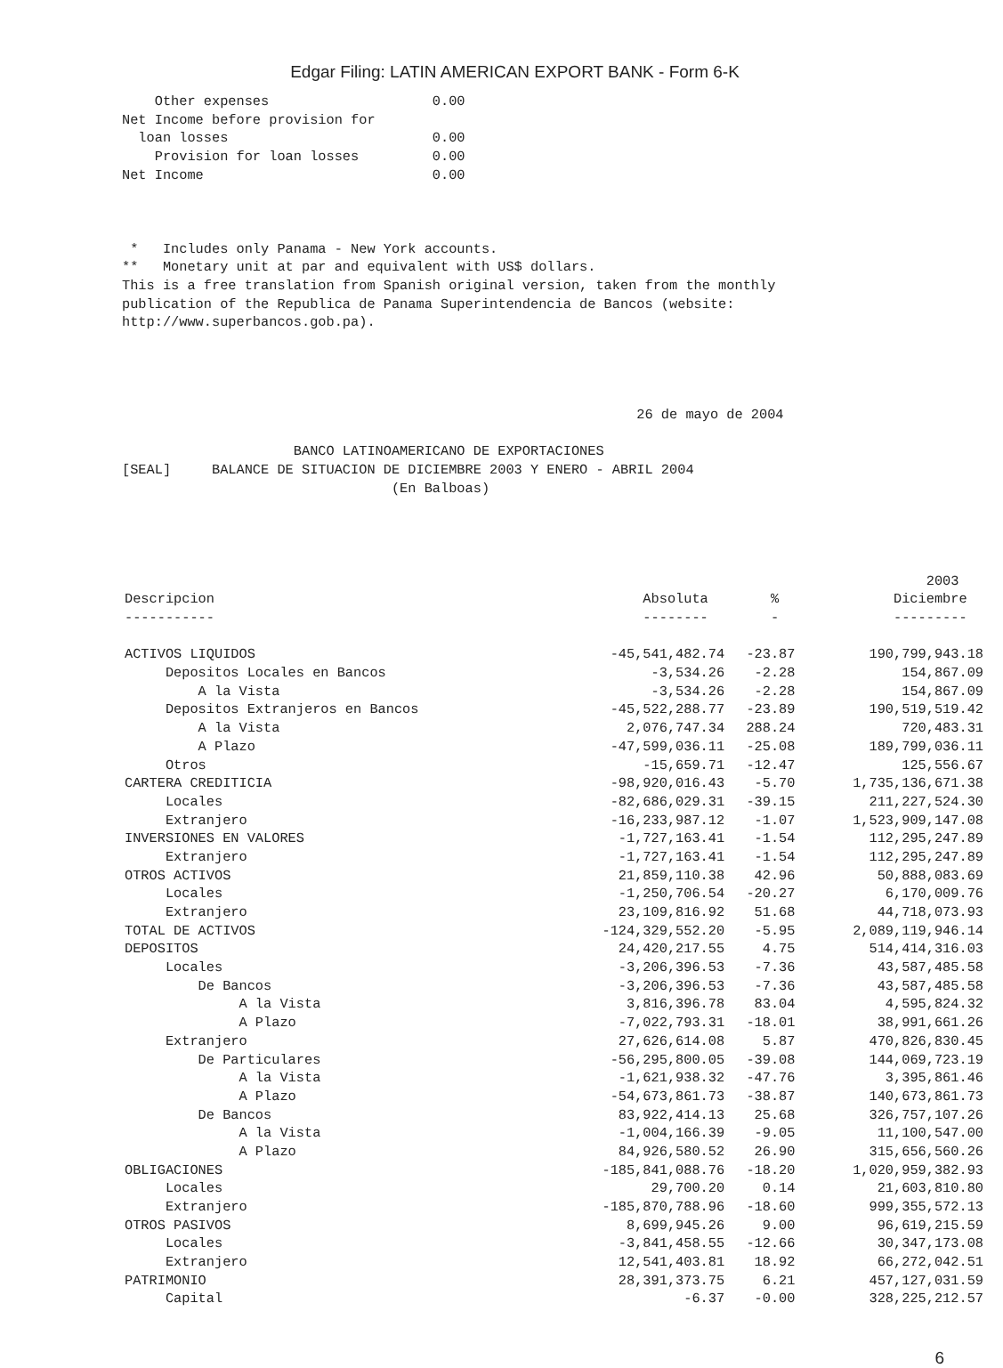Edgar Filing: LATIN AMERICAN EXPORT BANK - Form 6-K
    Other expenses                    0.00
Net Income before provision for
  loan losses                         0.00
    Provision for loan losses         0.00
Net Income                            0.00



 *   Includes only Panama - New York accounts.
**   Monetary unit at par and equivalent with US$ dollars.
This is a free translation from Spanish original version, taken from the monthly
publication of the Republica de Panama Superintendencia de Bancos (website:
http://www.superbancos.gob.pa).




                                                               26 de mayo de 2004

                     BANCO LATINOAMERICANO DE EXPORTACIONES
[SEAL]     BALANCE DE SITUACION DE DICIEMBRE 2003 Y ENERO - ABRIL 2004
                                 (En Balboas)
| | | | 2003 |
| --- | --- | --- | --- |
| Descripcion | Absoluta | % | Diciembre |
| ----------- | -------- | - | --------- |
| ACTIVOS LIQUIDOS | -45,541,482.74 | -23.87 | 190,799,943.18 |
| Depositos Locales en Bancos | -3,534.26 | -2.28 | 154,867.09 |
| A la Vista | -3,534.26 | -2.28 | 154,867.09 |
| Depositos Extranjeros en Bancos | -45,522,288.77 | -23.89 | 190,519,519.42 |
| A la Vista | 2,076,747.34 | 288.24 | 720,483.31 |
| A Plazo | -47,599,036.11 | -25.08 | 189,799,036.11 |
| Otros | -15,659.71 | -12.47 | 125,556.67 |
| CARTERA CREDITICIA | -98,920,016.43 | -5.70 | 1,735,136,671.38 |
| Locales | -82,686,029.31 | -39.15 | 211,227,524.30 |
| Extranjero | -16,233,987.12 | -1.07 | 1,523,909,147.08 |
| INVERSIONES EN VALORES | -1,727,163.41 | -1.54 | 112,295,247.89 |
| Extranjero | -1,727,163.41 | -1.54 | 112,295,247.89 |
| OTROS ACTIVOS | 21,859,110.38 | 42.96 | 50,888,083.69 |
| Locales | -1,250,706.54 | -20.27 | 6,170,009.76 |
| Extranjero | 23,109,816.92 | 51.68 | 44,718,073.93 |
| TOTAL DE ACTIVOS | -124,329,552.20 | -5.95 | 2,089,119,946.14 |
| DEPOSITOS | 24,420,217.55 | 4.75 | 514,414,316.03 |
| Locales | -3,206,396.53 | -7.36 | 43,587,485.58 |
| De Bancos | -3,206,396.53 | -7.36 | 43,587,485.58 |
| A la Vista | 3,816,396.78 | 83.04 | 4,595,824.32 |
| A Plazo | -7,022,793.31 | -18.01 | 38,991,661.26 |
| Extranjero | 27,626,614.08 | 5.87 | 470,826,830.45 |
| De Particulares | -56,295,800.05 | -39.08 | 144,069,723.19 |
| A la Vista | -1,621,938.32 | -47.76 | 3,395,861.46 |
| A Plazo | -54,673,861.73 | -38.87 | 140,673,861.73 |
| De Bancos | 83,922,414.13 | 25.68 | 326,757,107.26 |
| A la Vista | -1,004,166.39 | -9.05 | 11,100,547.00 |
| A Plazo | 84,926,580.52 | 26.90 | 315,656,560.26 |
| OBLIGACIONES | -185,841,088.76 | -18.20 | 1,020,959,382.93 |
| Locales | 29,700.20 | 0.14 | 21,603,810.80 |
| Extranjero | -185,870,788.96 | -18.60 | 999,355,572.13 |
| OTROS PASIVOS | 8,699,945.26 | 9.00 | 96,619,215.59 |
| Locales | -3,841,458.55 | -12.66 | 30,347,173.08 |
| Extranjero | 12,541,403.81 | 18.92 | 66,272,042.51 |
| PATRIMONIO | 28,391,373.75 | 6.21 | 457,127,031.59 |
| Capital | -6.37 | -0.00 | 328,225,212.57 |
6